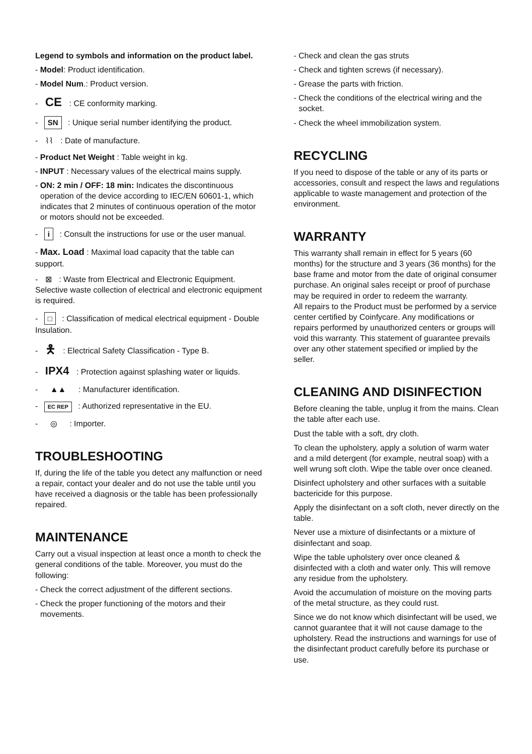Legend to symbols and information on the product label.
- Model: Product identification.
- Model Num.: Product version.
- CE : CE conformity marking.
- SN : Unique serial number identifying the product.
- ⌇⌇ : Date of manufacture.
- Product Net Weight : Table weight in kg.
- INPUT : Necessary values of the electrical mains supply.
- ON: 2 min / OFF: 18 min: Indicates the discontinuous operation of the device according to IEC/EN 60601-1, which indicates that 2 minutes of continuous operation of the motor or motors should not be exceeded.
- i : Consult the instructions for use or the user manual.
- Max. Load : Maximal load capacity that the table can support.
- ⊠ : Waste from Electrical and Electronic Equipment. Selective waste collection of electrical and electronic equipment is required.
- □ : Classification of medical electrical equipment - Double Insulation.
- 🯅 : Electrical Safety Classification - Type B.
- IPX4 : Protection against splashing water or liquids.
- ▲▲ : Manufacturer identification.
- EC REP : Authorized representative in the EU.
- ◎ : Importer.
TROUBLESHOOTING
If, during the life of the table you detect any malfunction or need a repair, contact your dealer and do not use the table until you have received a diagnosis or the table has been professionally repaired.
MAINTENANCE
Carry out a visual inspection at least once a month to check the general conditions of the table. Moreover, you must do the following:
- Check the correct adjustment of the different sections.
- Check the proper functioning of the motors and their movements.
- Check and clean the gas struts
- Check and tighten screws (if necessary).
- Grease the parts with friction.
- Check the conditions of the electrical wiring and the socket.
- Check the wheel immobilization system.
RECYCLING
If you need to dispose of the table or any of its parts or accessories, consult and respect the laws and regulations applicable to waste management and protection of the environment.
WARRANTY
This warranty shall remain in effect for 5 years (60 months) for the structure and 3 years (36 months) for the base frame and motor from the date of original consumer purchase. An original sales receipt or proof of purchase may be required in order to redeem the warranty.
All repairs to the Product must be performed by a service center certified by Coinfycare. Any modifications or repairs performed by unauthorized centers or groups will void this warranty. This statement of guarantee prevails over any other statement specified or implied by the seller.
CLEANING AND DISINFECTION
Before cleaning the table, unplug it from the mains. Clean the table after each use.
Dust the table with a soft, dry cloth.
To clean the upholstery, apply a solution of warm water and a mild detergent (for example, neutral soap) with a well wrung soft cloth. Wipe the table over once cleaned.
Disinfect upholstery and other surfaces with a suitable bactericide for this purpose.
Apply the disinfectant on a soft cloth, never directly on the table.
Never use a mixture of disinfectants or a mixture of disinfectant and soap.
Wipe the table upholstery over once cleaned & disinfected with a cloth and water only. This will remove any residue from the upholstery.
Avoid the accumulation of moisture on the moving parts of the metal structure, as they could rust.
Since we do not know which disinfectant will be used, we cannot guarantee that it will not cause damage to the upholstery. Read the instructions and warnings for use of the disinfectant product carefully before its purchase or use.